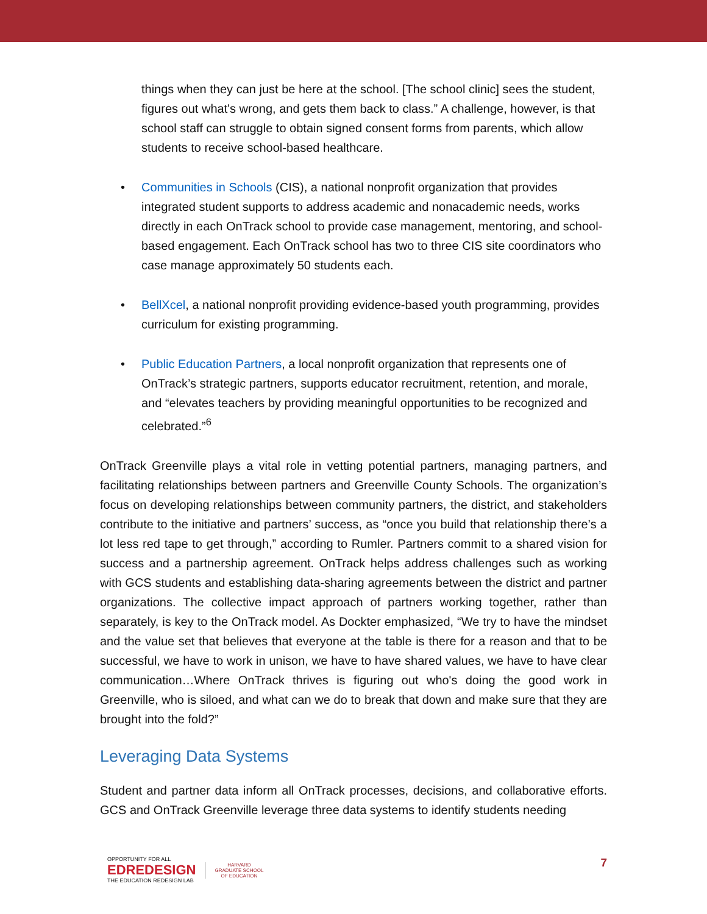things when they can just be here at the school. [The school clinic] sees the student, figures out what's wrong, and gets them back to class.” A challenge, however, is that school staff can struggle to obtain signed consent forms from parents, which allow students to receive school-based healthcare.
• Communities in Schools (CIS), a national nonprofit organization that provides integrated student supports to address academic and nonacademic needs, works directly in each OnTrack school to provide case management, mentoring, and school-based engagement. Each OnTrack school has two to three CIS site coordinators who case manage approximately 50 students each.
• BellXcel, a national nonprofit providing evidence-based youth programming, provides curriculum for existing programming.
• Public Education Partners, a local nonprofit organization that represents one of OnTrack’s strategic partners, supports educator recruitment, retention, and morale, and “elevates teachers by providing meaningful opportunities to be recognized and celebrated.”<sup>6</sup>
OnTrack Greenville plays a vital role in vetting potential partners, managing partners, and facilitating relationships between partners and Greenville County Schools. The organization’s focus on developing relationships between community partners, the district, and stakeholders contribute to the initiative and partners’ success, as “once you build that relationship there’s a lot less red tape to get through,” according to Rumler. Partners commit to a shared vision for success and a partnership agreement. OnTrack helps address challenges such as working with GCS students and establishing data-sharing agreements between the district and partner organizations. The collective impact approach of partners working together, rather than separately, is key to the OnTrack model. As Dockter emphasized, “We try to have the mindset and the value set that believes that everyone at the table is there for a reason and that to be successful, we have to work in unison, we have to have shared values, we have to have clear communication…Where OnTrack thrives is figuring out who's doing the good work in Greenville, who is siloed, and what can we do to break that down and make sure that they are brought into the fold?”
Leveraging Data Systems
Student and partner data inform all OnTrack processes, decisions, and collaborative efforts. GCS and OnTrack Greenville leverage three data systems to identify students needing
OPPORTUNITY FOR ALL
EDREDESIGN
THE EDUCATION REDESIGN LAB
HARVARD
GRADUATE SCHOOL
OF EDUCATION
7